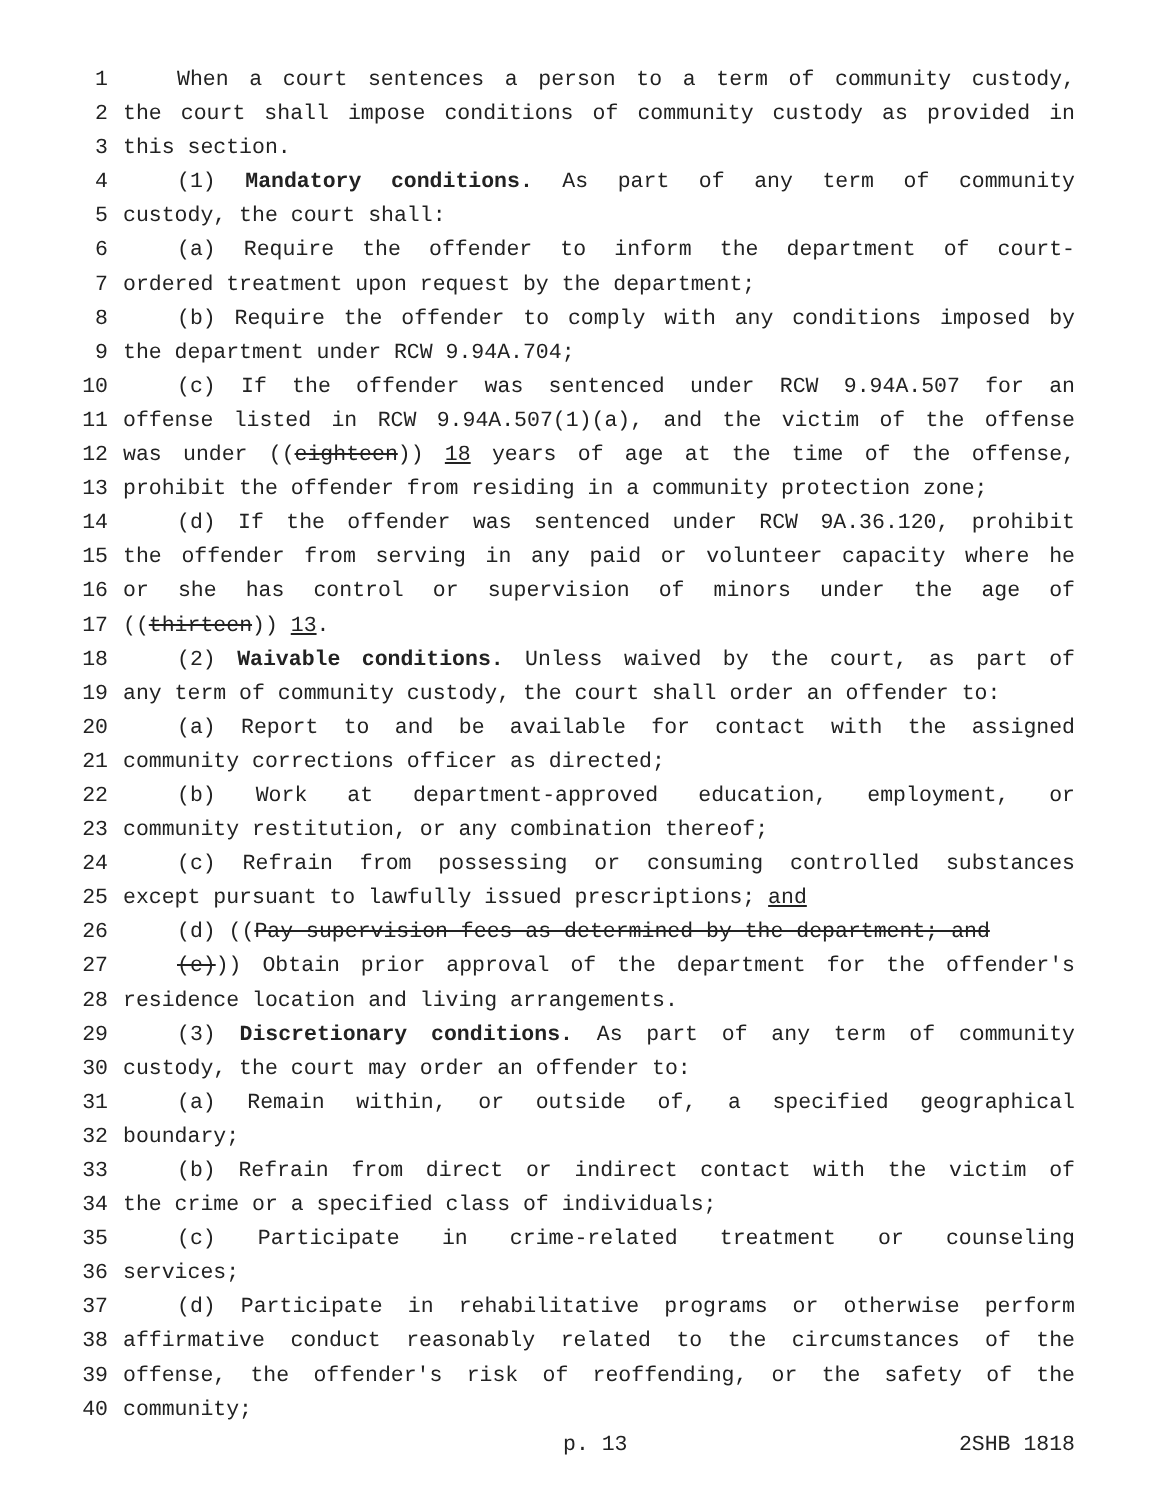1 When a court sentences a person to a term of community custody,
2 the court shall impose conditions of community custody as provided in
3 this section.
4 (1) Mandatory conditions. As part of any term of community
5 custody, the court shall:
6 (a) Require the offender to inform the department of court-
7 ordered treatment upon request by the department;
8 (b) Require the offender to comply with any conditions imposed by
9 the department under RCW 9.94A.704;
10 (c) If the offender was sentenced under RCW 9.94A.507 for an
11 offense listed in RCW 9.94A.507(1)(a), and the victim of the offense
12 was under ((eighteen)) 18 years of age at the time of the offense,
13 prohibit the offender from residing in a community protection zone;
14 (d) If the offender was sentenced under RCW 9A.36.120, prohibit
15 the offender from serving in any paid or volunteer capacity where he
16 or she has control or supervision of minors under the age of
17 ((thirteen)) 13.
18 (2) Waivable conditions. Unless waived by the court, as part of
19 any term of community custody, the court shall order an offender to:
20 (a) Report to and be available for contact with the assigned
21 community corrections officer as directed;
22 (b) Work at department-approved education, employment, or
23 community restitution, or any combination thereof;
24 (c) Refrain from possessing or consuming controlled substances
25 except pursuant to lawfully issued prescriptions; and
26 (d) ((Pay supervision fees as determined by the department; and
27 (e))) Obtain prior approval of the department for the offender's
28 residence location and living arrangements.
29 (3) Discretionary conditions. As part of any term of community
30 custody, the court may order an offender to:
31 (a) Remain within, or outside of, a specified geographical
32 boundary;
33 (b) Refrain from direct or indirect contact with the victim of
34 the crime or a specified class of individuals;
35 (c) Participate in crime-related treatment or counseling
36 services;
37 (d) Participate in rehabilitative programs or otherwise perform
38 affirmative conduct reasonably related to the circumstances of the
39 offense, the offender's risk of reoffending, or the safety of the
40 community;
p. 13 2SHB 1818